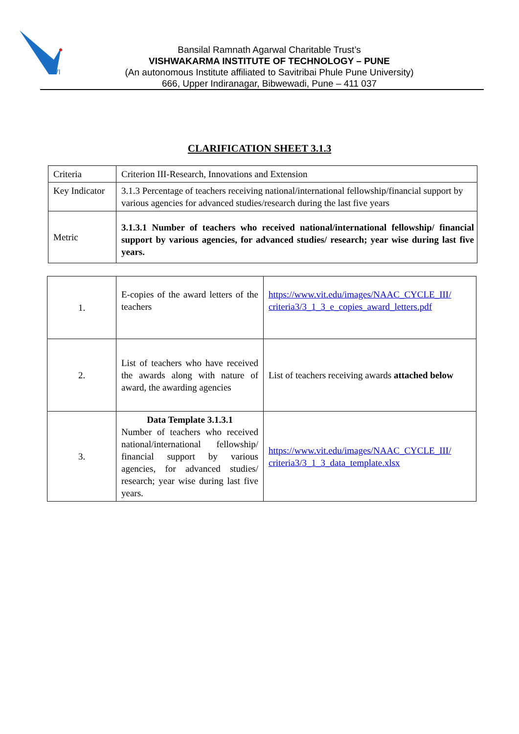VI
Bansilal Ramnath Agarwal Charitable Trust’s
VISHWAKARMA INSTITUTE OF TECHNOLOGY – PUNE
(An autonomous Institute affiliated to Savitribai Phule Pune University)
666, Upper Indiranagar, Bibwewadi, Pune – 411 037
CLARIFICATION SHEET 3.1.3
| Criteria | Criterion III-Research, Innovations and Extension |
| Key Indicator | 3.1.3 Percentage of teachers receiving national/international fellowship/financial support by various agencies for advanced studies/research during the last five years |
| Metric | 3.1.3.1 Number of teachers who received national/international fellowship/ financial support by various agencies, for advanced studies/ research; year wise during last five years. |
| 1. | E-copies of the award letters of the teachers | https://www.vit.edu/images/NAAC_CYCLE_III/ criteria3/3_1_3_e_copies_award_letters.pdf |
| 2. | List of teachers who have received the awards along with nature of award, the awarding agencies | List of teachers receiving awards attached below |
| 3. | Data Template 3.1.3.1 Number of teachers who received national/international fellowship/ financial support by various agencies, for advanced studies/ research; year wise during last five years. | https://www.vit.edu/images/NAAC_CYCLE_III/ criteria3/3_1_3_data_template.xlsx |